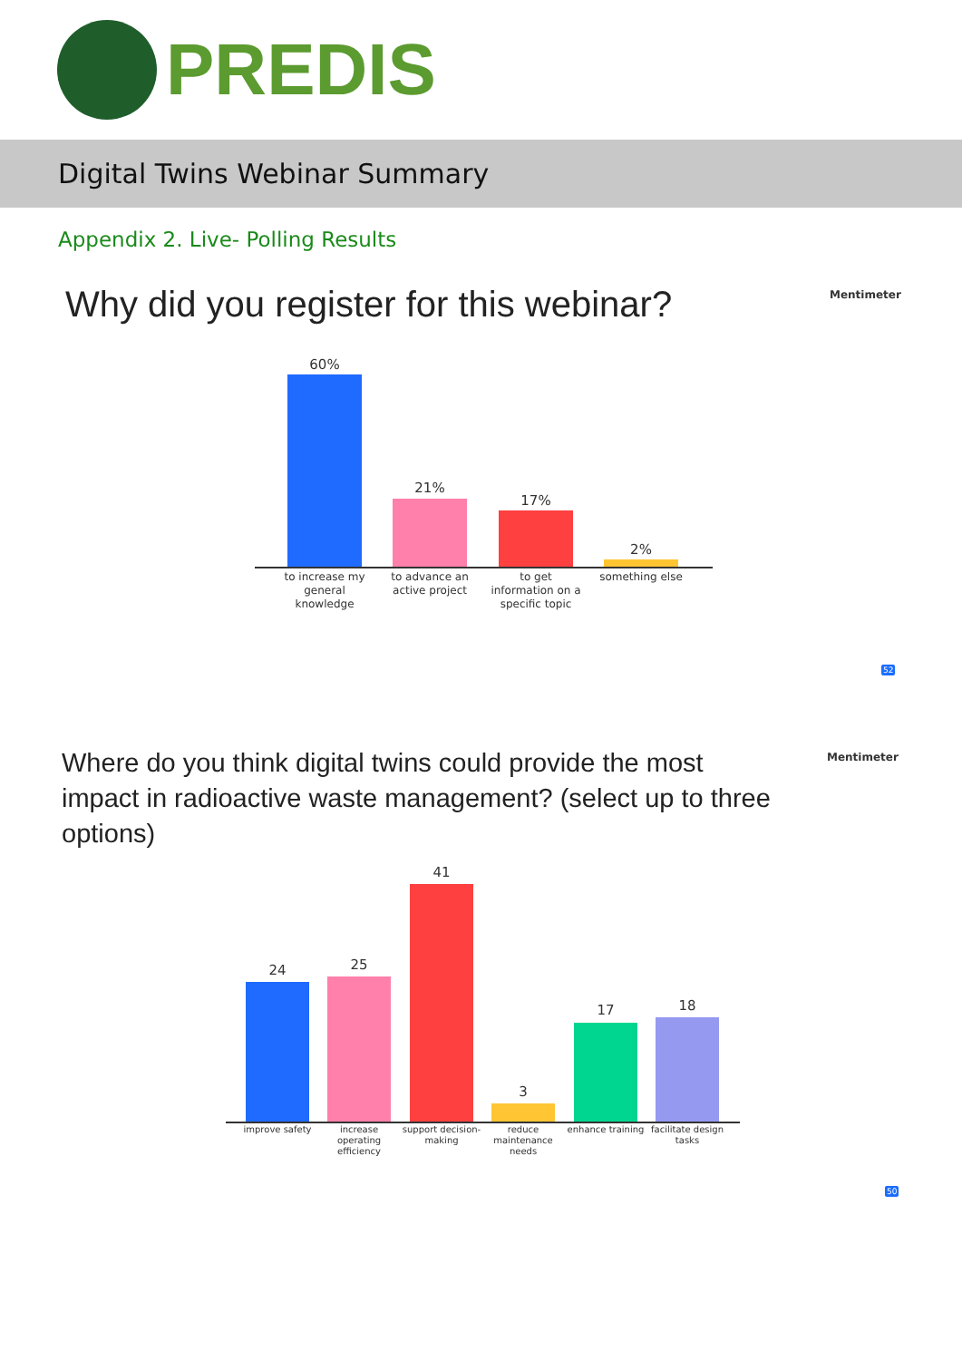PREDIS
Digital Twins Webinar Summary
Appendix 2. Live- Polling Results
Why did you register for this webinar?
Mentimeter
60%
21%
17%
2%
to increase my general knowledge
to advance an active project
to get information on a specific topic
something else
52
Where do you think digital twins could provide the most impact in radioactive waste management? (select up to three options)
Mentimeter
24 25
41
3
17 18
improve safety
increase operating efficiency
support decision-making
reduce maintenance needs
enhance training
facilitate design tasks
50